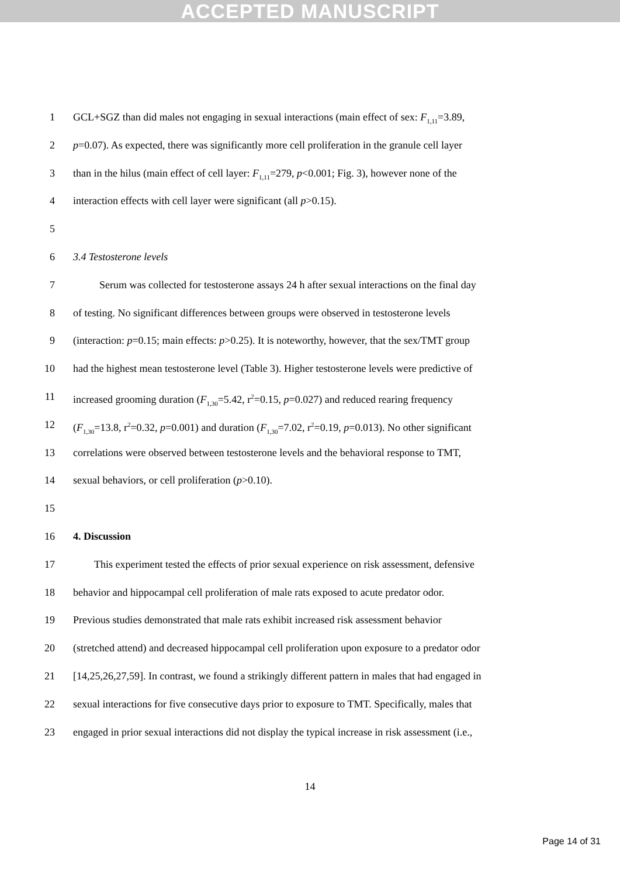ACCEPTED MANUSCRIPT
1 GCL+SGZ than did males not engaging in sexual interactions (main effect of sex: F<sub>1,11</sub>=3.89,
2 p=0.07). As expected, there was significantly more cell proliferation in the granule cell layer
3 than in the hilus (main effect of cell layer: F<sub>1,11</sub>=279, p<0.001; Fig. 3), however none of the
4 interaction effects with cell layer were significant (all p>0.15).
5
6 3.4 Testosterone levels
7 Serum was collected for testosterone assays 24 h after sexual interactions on the final day
8 of testing. No significant differences between groups were observed in testosterone levels
9 (interaction: p=0.15; main effects: p>0.25). It is noteworthy, however, that the sex/TMT group
10 had the highest mean testosterone level (Table 3). Higher testosterone levels were predictive of
11 increased grooming duration (F<sub>1,30</sub>=5.42, r<sup>2</sup>=0.15, p=0.027) and reduced rearing frequency
12 (F<sub>1,30</sub>=13.8, r<sup>2</sup>=0.32, p=0.001) and duration (F<sub>1,30</sub>=7.02, r<sup>2</sup>=0.19, p=0.013). No other significant
13 correlations were observed between testosterone levels and the behavioral response to TMT,
14 sexual behaviors, or cell proliferation (p>0.10).
15
16 4. Discussion
17 This experiment tested the effects of prior sexual experience on risk assessment, defensive
18 behavior and hippocampal cell proliferation of male rats exposed to acute predator odor.
19 Previous studies demonstrated that male rats exhibit increased risk assessment behavior
20 (stretched attend) and decreased hippocampal cell proliferation upon exposure to a predator odor
21 [14,25,26,27,59]. In contrast, we found a strikingly different pattern in males that had engaged in
22 sexual interactions for five consecutive days prior to exposure to TMT. Specifically, males that
23 engaged in prior sexual interactions did not display the typical increase in risk assessment (i.e.,
14
Page 14 of 31